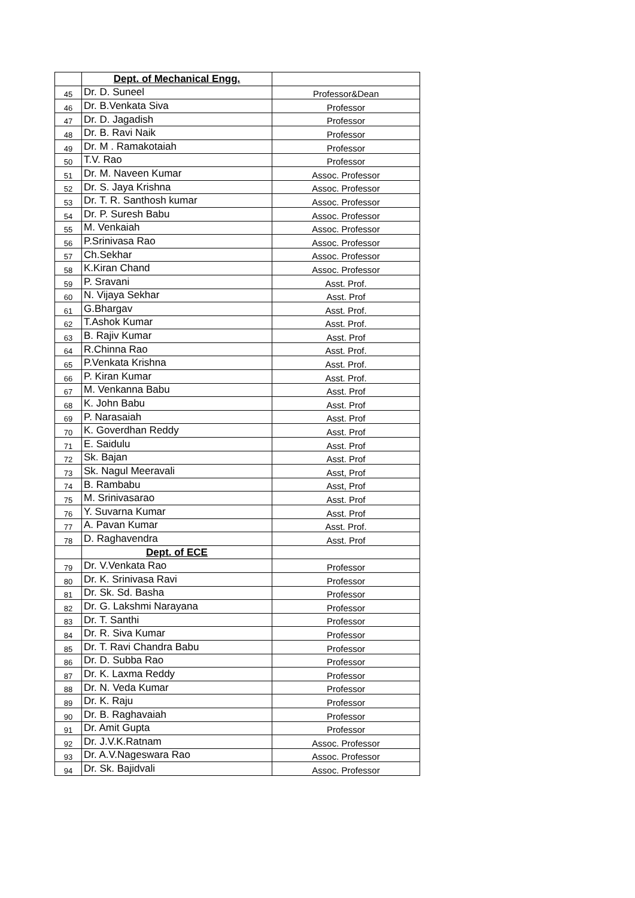| | Dept. of Mechanical Engg. | |
| 45 | Dr. D. Suneel | Professor&Dean |
| 46 | Dr. B.Venkata Siva | Professor |
| 47 | Dr. D. Jagadish | Professor |
| 48 | Dr. B. Ravi Naik | Professor |
| 49 | Dr. M . Ramakotaiah | Professor |
| 50 | T.V. Rao | Professor |
| 51 | Dr. M. Naveen Kumar | Assoc. Professor |
| 52 | Dr. S. Jaya Krishna | Assoc. Professor |
| 53 | Dr. T. R. Santhosh kumar | Assoc. Professor |
| 54 | Dr. P. Suresh Babu | Assoc. Professor |
| 55 | M. Venkaiah | Assoc. Professor |
| 56 | P.Srinivasa Rao | Assoc. Professor |
| 57 | Ch.Sekhar | Assoc. Professor |
| 58 | K.Kiran Chand | Assoc. Professor |
| 59 | P. Sravani | Asst. Prof. |
| 60 | N. Vijaya Sekhar | Asst. Prof |
| 61 | G.Bhargav | Asst. Prof. |
| 62 | T.Ashok Kumar | Asst. Prof. |
| 63 | B. Rajiv Kumar | Asst. Prof |
| 64 | R.Chinna Rao | Asst. Prof. |
| 65 | P.Venkata Krishna | Asst. Prof. |
| 66 | P. Kiran Kumar | Asst. Prof. |
| 67 | M. Venkanna Babu | Asst. Prof |
| 68 | K. John Babu | Asst. Prof |
| 69 | P. Narasaiah | Asst. Prof |
| 70 | K. Goverdhan Reddy | Asst. Prof |
| 71 | E. Saidulu | Asst. Prof |
| 72 | Sk. Bajan | Asst. Prof |
| 73 | Sk. Nagul Meeravali | Asst, Prof |
| 74 | B. Rambabu | Asst, Prof |
| 75 | M. Srinivasarao | Asst. Prof |
| 76 | Y. Suvarna Kumar | Asst. Prof |
| 77 | A. Pavan Kumar | Asst. Prof. |
| 78 | D. Raghavendra | Asst. Prof |
| | Dept. of ECE | |
| 79 | Dr. V.Venkata Rao | Professor |
| 80 | Dr. K. Srinivasa Ravi | Professor |
| 81 | Dr. Sk. Sd. Basha | Professor |
| 82 | Dr. G. Lakshmi Narayana | Professor |
| 83 | Dr. T. Santhi | Professor |
| 84 | Dr. R. Siva Kumar | Professor |
| 85 | Dr. T. Ravi Chandra Babu | Professor |
| 86 | Dr. D. Subba Rao | Professor |
| 87 | Dr. K. Laxma Reddy | Professor |
| 88 | Dr. N. Veda Kumar | Professor |
| 89 | Dr. K. Raju | Professor |
| 90 | Dr. B. Raghavaiah | Professor |
| 91 | Dr. Amit Gupta | Professor |
| 92 | Dr. J.V.K.Ratnam | Assoc. Professor |
| 93 | Dr. A.V.Nageswara Rao | Assoc. Professor |
| 94 | Dr. Sk. Bajidvali | Assoc. Professor |